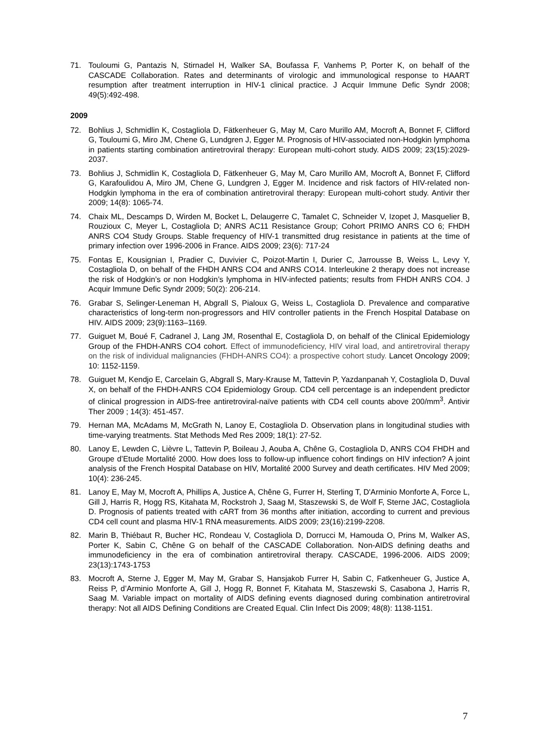71. Touloumi G, Pantazis N, Stirnadel H, Walker SA, Boufassa F, Vanhems P, Porter K, on behalf of the CASCADE Collaboration. Rates and determinants of virologic and immunological response to HAART resumption after treatment interruption in HIV-1 clinical practice. J Acquir Immune Defic Syndr 2008; 49(5):492-498.
2009
72. Bohlius J, Schmidlin K, Costagliola D, Fätkenheuer G, May M, Caro Murillo AM, Mocroft A, Bonnet F, Clifford G, Touloumi G, Miro JM, Chene G, Lundgren J, Egger M. Prognosis of HIV-associated non-Hodgkin lymphoma in patients starting combination antiretroviral therapy: European multi-cohort study. AIDS 2009; 23(15):2029-2037.
73. Bohlius J, Schmidlin K, Costagliola D, Fätkenheuer G, May M, Caro Murillo AM, Mocroft A, Bonnet F, Clifford G, Karafoulidou A, Miro JM, Chene G, Lundgren J, Egger M. Incidence and risk factors of HIV-related non-Hodgkin lymphoma in the era of combination antiretroviral therapy: European multi-cohort study. Antivir ther 2009; 14(8): 1065-74.
74. Chaix ML, Descamps D, Wirden M, Bocket L, Delaugerre C, Tamalet C, Schneider V, Izopet J, Masquelier B, Rouzioux C, Meyer L, Costagliola D; ANRS AC11 Resistance Group; Cohort PRIMO ANRS CO 6; FHDH ANRS CO4 Study Groups. Stable frequency of HIV-1 transmitted drug resistance in patients at the time of primary infection over 1996-2006 in France. AIDS 2009; 23(6): 717-24
75. Fontas E, Kousignian I, Pradier C, Duvivier C, Poizot-Martin I, Durier C, Jarrousse B, Weiss L, Levy Y, Costagliola D, on behalf of the FHDH ANRS CO4 and ANRS CO14. Interleukine 2 therapy does not increase the risk of Hodgkin’s or non Hodgkin’s lymphoma in HIV-infected patients; results from FHDH ANRS CO4. J Acquir Immune Defic Syndr 2009; 50(2): 206-214.
76. Grabar S, Selinger-Leneman H, Abgrall S, Pialoux G, Weiss L, Costagliola D. Prevalence and comparative characteristics of long-term non-progressors and HIV controller patients in the French Hospital Database on HIV. AIDS 2009; 23(9):1163–1169.
77. Guiguet M, Boué F, Cadranel J, Lang JM, Rosenthal E, Costagliola D, on behalf of the Clinical Epidemiology Group of the FHDH-ANRS CO4 cohort. Effect of immunodeficiency, HIV viral load, and antiretroviral therapy on the risk of individual malignancies (FHDH-ANRS CO4): a prospective cohort study. Lancet Oncology 2009; 10: 1152-1159.
78. Guiguet M, Kendjo E, Carcelain G, Abgrall S, Mary-Krause M, Tattevin P, Yazdanpanah Y, Costagliola D, Duval X, on behalf of the FHDH-ANRS CO4 Epidemiology Group. CD4 cell percentage is an independent predictor of clinical progression in AIDS-free antiretroviral-naïve patients with CD4 cell counts above 200/mm<sup>3</sup>. Antivir Ther 2009 ; 14(3): 451-457.
79. Hernan MA, McAdams M, McGrath N, Lanoy E, Costagliola D. Observation plans in longitudinal studies with time-varying treatments. Stat Methods Med Res 2009; 18(1): 27-52.
80. Lanoy E, Lewden C, Lièvre L, Tattevin P, Boileau J, Aouba A, Chêne G, Costagliola D, ANRS CO4 FHDH and Groupe d’Etude Mortalité 2000. How does loss to follow-up influence cohort findings on HIV infection? A joint analysis of the French Hospital Database on HIV, Mortalité 2000 Survey and death certificates. HIV Med 2009; 10(4): 236-245.
81. Lanoy E, May M, Mocroft A, Phillips A, Justice A, Chêne G, Furrer H, Sterling T, D'Arminio Monforte A, Force L, Gill J, Harris R, Hogg RS, Kitahata M, Rockstroh J, Saag M, Staszewski S, de Wolf F, Sterne JAC, Costagliola D. Prognosis of patients treated with cART from 36 months after initiation, according to current and previous CD4 cell count and plasma HIV-1 RNA measurements. AIDS 2009; 23(16):2199-2208.
82. Marin B, Thiébaut R, Bucher HC, Rondeau V, Costagliola D, Dorrucci M, Hamouda O, Prins M, Walker AS, Porter K, Sabin C, Chêne G on behalf of the CASCADE Collaboration. Non-AIDS defining deaths and immunodeficiency in the era of combination antiretroviral therapy. CASCADE, 1996-2006. AIDS 2009; 23(13):1743-1753
83. Mocroft A, Sterne J, Egger M, May M, Grabar S, Hansjakob Furrer H, Sabin C, Fatkenheuer G, Justice A, Reiss P, d’Arminio Monforte A, Gill J, Hogg R, Bonnet F, Kitahata M, Staszewski S, Casabona J, Harris R, Saag M. Variable impact on mortality of AIDS defining events diagnosed during combination antiretroviral therapy: Not all AIDS Defining Conditions are Created Equal. Clin Infect Dis 2009; 48(8): 1138-1151.
7